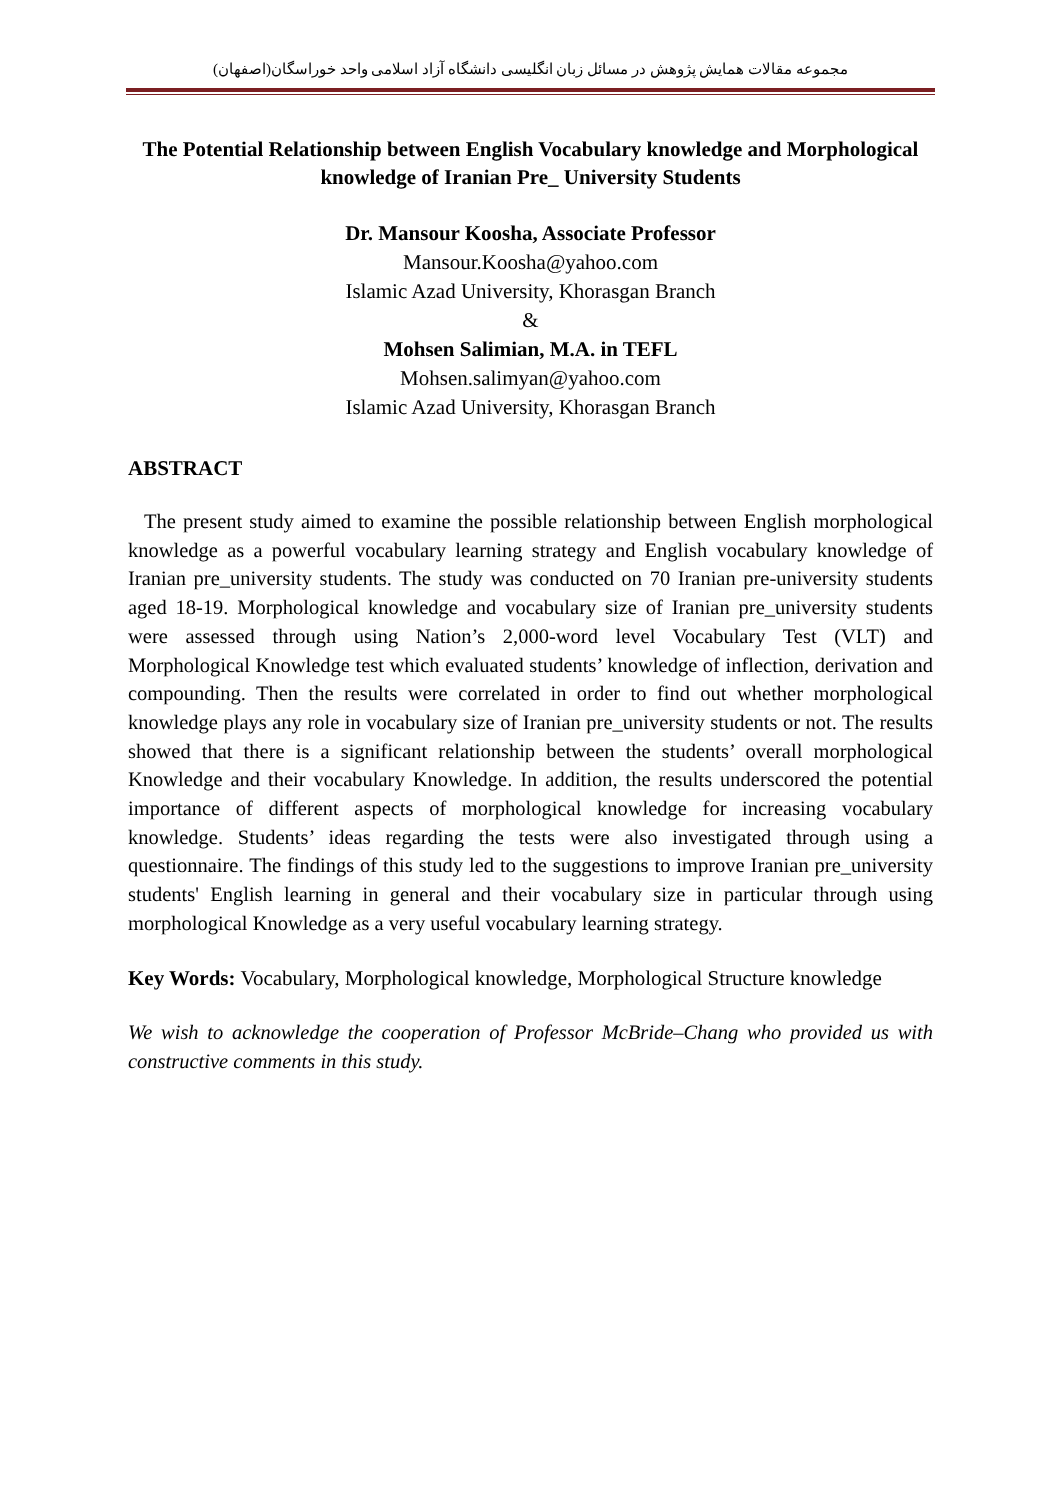مجموعه مقالات همایش پژوهش در مسائل زبان انگلیسی دانشگاه آزاد اسلامی واحد خوراسگان(اصفهان)
The Potential Relationship between English Vocabulary knowledge and Morphological knowledge of Iranian Pre_ University Students
Dr. Mansour Koosha, Associate Professor
Mansour.Koosha@yahoo.com
Islamic Azad University, Khorasgan Branch
&
Mohsen Salimian, M.A. in TEFL
Mohsen.salimyan@yahoo.com
Islamic Azad University, Khorasgan Branch
ABSTRACT
The present study aimed to examine the possible relationship between English morphological knowledge as a powerful vocabulary learning strategy and English vocabulary knowledge of Iranian pre_university students. The study was conducted on 70 Iranian pre-university students aged 18-19. Morphological knowledge and vocabulary size of Iranian pre_university students were assessed through using Nation’s 2,000-word level Vocabulary Test (VLT) and Morphological Knowledge test which evaluated students’ knowledge of inflection, derivation and compounding. Then the results were correlated in order to find out whether morphological knowledge plays any role in vocabulary size of Iranian pre_university students or not. The results showed that there is a significant relationship between the students’ overall morphological Knowledge and their vocabulary Knowledge. In addition, the results underscored the potential importance of different aspects of morphological knowledge for increasing vocabulary knowledge. Students’ ideas regarding the tests were also investigated through using a questionnaire. The findings of this study led to the suggestions to improve Iranian pre_university students' English learning in general and their vocabulary size in particular through using morphological Knowledge as a very useful vocabulary learning strategy.
Key Words: Vocabulary, Morphological knowledge, Morphological Structure knowledge
We wish to acknowledge the cooperation of Professor McBride–Chang who provided us with constructive comments in this study.